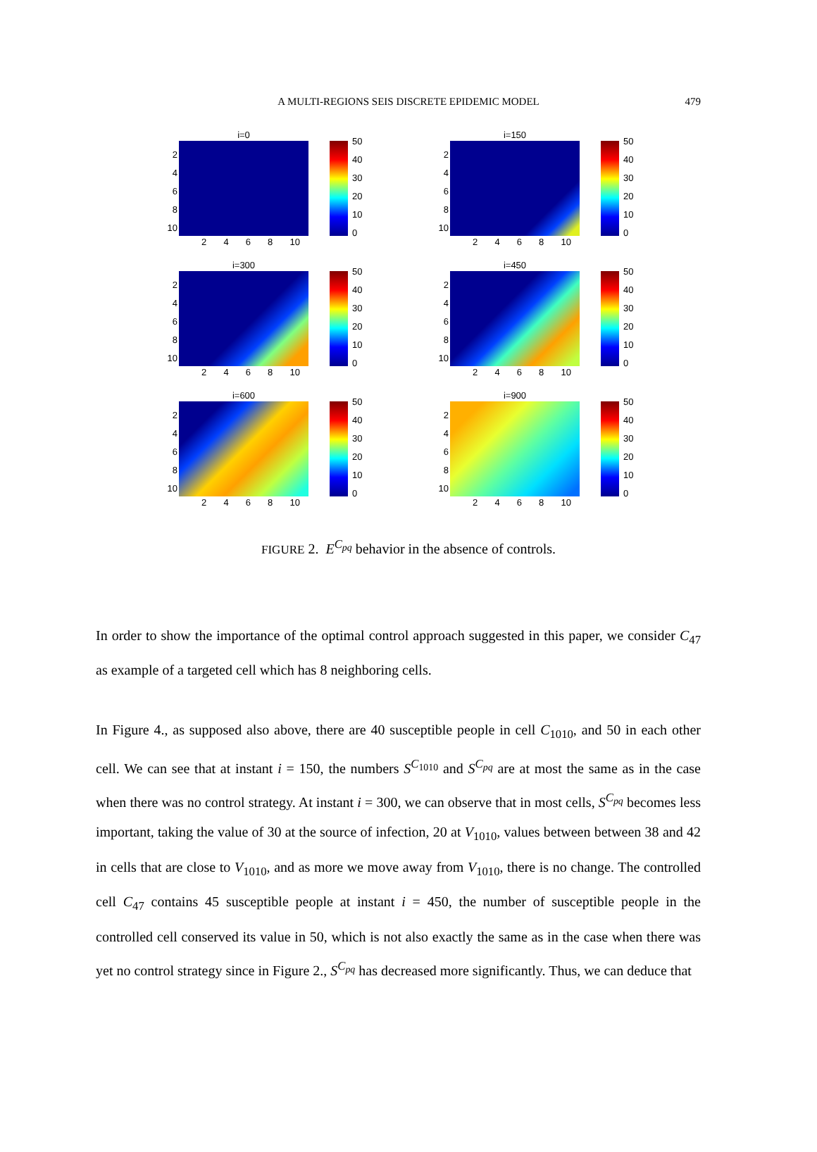A MULTI-REGIONS SEIS DISCRETE EPIDEMIC MODEL
479
i=0
2468
10
2468 10
50
40
30
20
10
0
i=150
2468
10
2468 10
50
40
30
20
10
0
i=300
2468
10
2468 10
50
40
30
20
10
0
i=450
2468
10
2468 10
50
40
30
20
10
0
i=600
2468
10
2468 10
50
40
30
20
10
0
i=900
2468
10
2468 10
50
40
30
20
10
0
FIGURE 2. E<sup>C<sub>pq</sub></sup> behavior in the absence of controls.
In order to show the importance of the optimal control approach suggested in this paper, we consider C<sub>47</sub> as example of a targeted cell which has 8 neighboring cells.
In Figure 4., as supposed also above, there are 40 susceptible people in cell C<sub>1010</sub>, and 50 in each other cell. We can see that at instant i = 150, the numbers S<sup>C<sub>1010</sub></sup> and S<sup>C<sub>pq</sub></sup> are at most the same as in the case when there was no control strategy. At instant i = 300, we can observe that in most cells, S<sup>C<sub>pq</sub></sup> becomes less important, taking the value of 30 at the source of infection, 20 at V<sub>1010</sub>, values between between 38 and 42 in cells that are close to V<sub>1010</sub>, and as more we move away from V<sub>1010</sub>, there is no change. The controlled cell C<sub>47</sub> contains 45 susceptible people at instant i = 450, the number of susceptible people in the controlled cell conserved its value in 50, which is not also exactly the same as in the case when there was yet no control strategy since in Figure 2., S<sup>C<sub>pq</sub></sup> has decreased more significantly. Thus, we can deduce that